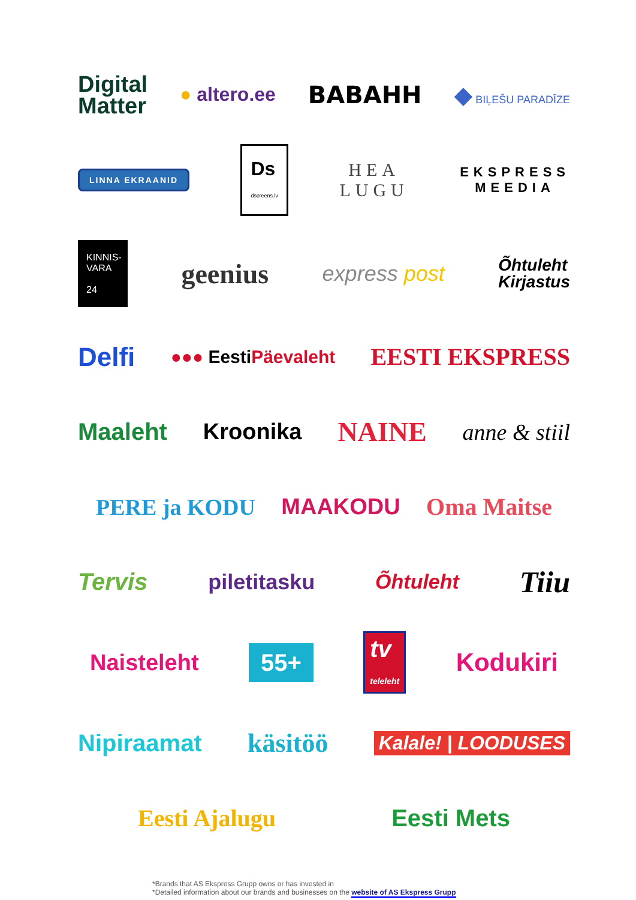Digital
Matter
● altero.ee
BABAHH ◆ BIĻEŠU PARADĪZE
LINNA EKRAANID
Ds
dscreens.lv
HEA
LUGU
EKSPRESS
MEEDIA
KINNIS-
VARA
24
geenius
express post
Õhtuleht
Kirjastus
Delfi
●●● EestiPäevaleht
EESTI EKSPRESS
Maaleht Kroonika
NAINE
anne & stiil
PERE ja KODU MAAKODU Oma Maitse
Tervis piletitasku Õhtuleht
Tiiu
Naisteleht
55+
tv
teleleht
Kodukiri
Nipiraamat käsitöö
Kalale! | LOODUSES
Eesti Ajalugu Eesti Mets
*Brands that AS Ekspress Grupp owns or has invested in
*Detailed information about our brands and businesses on the website of AS Ekspress Grupp